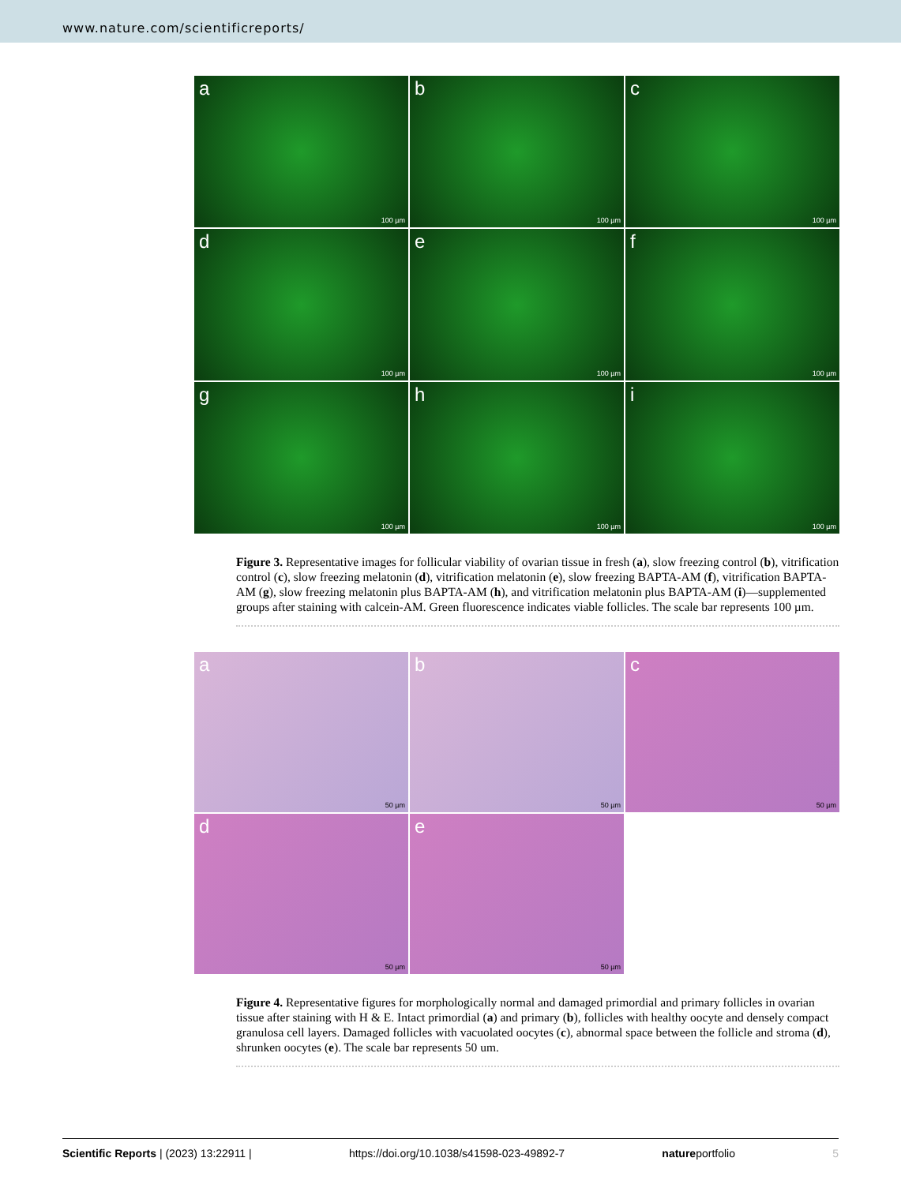www.nature.com/scientificreports/
a
100 µm
b
100 µm
c
100 µm
d
100 µm
e
100 µm
f
100 µm
g
100 µm
h
100 µm
i
100 µm
Figure 3. Representative images for follicular viability of ovarian tissue in fresh (a), slow freezing control (b), vitrification control (c), slow freezing melatonin (d), vitrification melatonin (e), slow freezing BAPTA-AM (f), vitrification BAPTA-AM (g), slow freezing melatonin plus BAPTA-AM (h), and vitrification melatonin plus BAPTA-AM (i)—supplemented groups after staining with calcein-AM. Green fluorescence indicates viable follicles. The scale bar represents 100 µm.
a
50 µm
b
50 µm
c
50 µm
d
50 µm
e
50 µm
Figure 4. Representative figures for morphologically normal and damaged primordial and primary follicles in ovarian tissue after staining with H & E. Intact primordial (a) and primary (b), follicles with healthy oocyte and densely compact granulosa cell layers. Damaged follicles with vacuolated oocytes (c), abnormal space between the follicle and stroma (d), shrunken oocytes (e). The scale bar represents 50 um.
Scientific Reports | (2023) 13:22911 | https://doi.org/10.1038/s41598-023-49892-7 natureportfolio 5